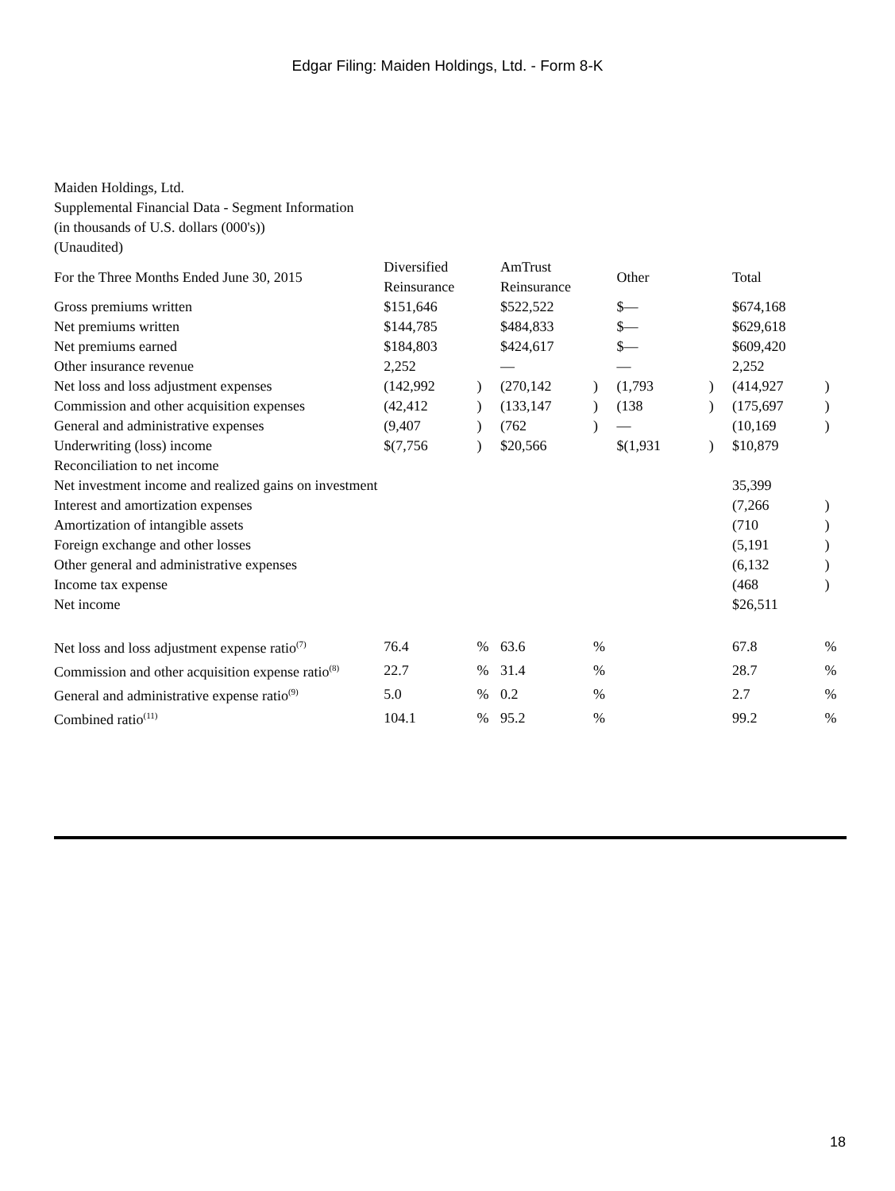Edgar Filing: Maiden Holdings, Ltd. - Form 8-K
Maiden Holdings, Ltd.
Supplemental Financial Data - Segment Information
(in thousands of U.S. dollars (000's))
(Unaudited)
| For the Three Months Ended June 30, 2015 | Diversified Reinsurance | | AmTrust Reinsurance | | Other | | Total | |
| Gross premiums written | $151,646 | | $522,522 | | $— | | $674,168 | |
| Net premiums written | $144,785 | | $484,833 | | $— | | $629,618 | |
| Net premiums earned | $184,803 | | $424,617 | | $— | | $609,420 | |
| Other insurance revenue | 2,252 | | — | | — | | 2,252 | |
| Net loss and loss adjustment expenses | (142,992 | ) | (270,142 | ) | (1,793 | ) | (414,927 | ) |
| Commission and other acquisition expenses | (42,412 | ) | (133,147 | ) | (138 | ) | (175,697 | ) |
| General and administrative expenses | (9,407 | ) | (762 | ) | — | | (10,169 | ) |
| Underwriting (loss) income | $(7,756 | ) | $20,566 | | $(1,931 | ) | $10,879 | |
| Reconciliation to net income | | | | | | | | |
| Net investment income and realized gains on investment | | | | | | | 35,399 | |
| Interest and amortization expenses | | | | | | | (7,266 | ) |
| Amortization of intangible assets | | | | | | | (710 | ) |
| Foreign exchange and other losses | | | | | | | (5,191 | ) |
| Other general and administrative expenses | | | | | | | (6,132 | ) |
| Income tax expense | | | | | | | (468 | ) |
| Net income | | | | | | | $26,511 | |
| Net loss and loss adjustment expense ratio<sup>(7)</sup> | 76.4 | % | 63.6 | % | | | 67.8 | % |
| Commission and other acquisition expense ratio<sup>(8)</sup> | 22.7 | % | 31.4 | % | | | 28.7 | % |
| General and administrative expense ratio<sup>(9)</sup> | 5.0 | % | 0.2 | % | | | 2.7 | % |
| Combined ratio<sup>(11)</sup> | 104.1 | % | 95.2 | % | | | 99.2 | % |
18